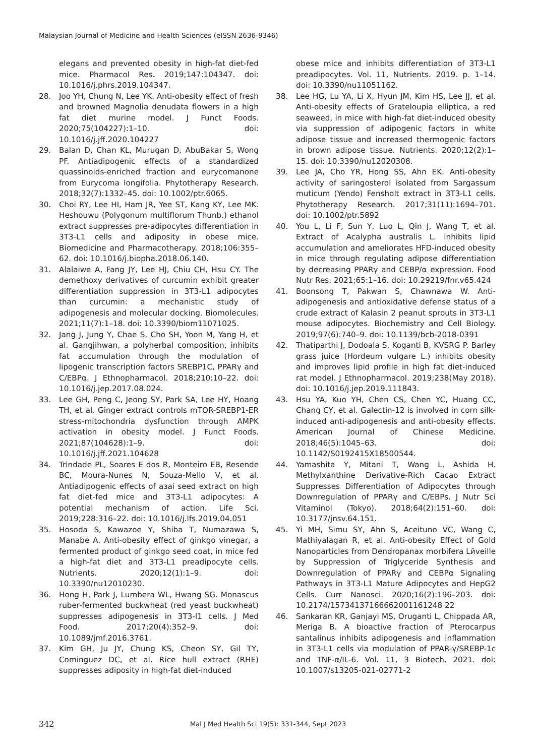Malaysian Journal of Medicine and Health Sciences (eISSN 2636-9346)
elegans and prevented obesity in high-fat diet-fed mice. Pharmacol Res. 2019;147:104347. doi: 10.1016/j.phrs.2019.104347.
28. Joo YH, Chung N, Lee YK. Anti-obesity effect of fresh and browned Magnolia denudata flowers in a high fat diet murine model. J Funct Foods. 2020;75(104227):1–10. doi: 10.1016/j.jff.2020.104227
29. Balan D, Chan KL, Murugan D, AbuBakar S, Wong PF. Antiadipogenic effects of a standardized quassinoids-enriched fraction and eurycomanone from Eurycoma longifolia. Phytotherapy Research. 2018;32(7):1332–45. doi: 10.1002/ptr.6065.
30. Choi RY, Lee HI, Ham JR, Yee ST, Kang KY, Lee MK. Heshouwu (Polygonum multiflorum Thunb.) ethanol extract suppresses pre-adipocytes differentiation in 3T3-L1 cells and adiposity in obese mice. Biomedicine and Pharmacotherapy. 2018;106:355–62. doi: 10.1016/j.biopha.2018.06.140.
31. Alalaiwe A, Fang JY, Lee HJ, Chiu CH, Hsu CY. The demethoxy derivatives of curcumin exhibit greater differentiation suppression in 3T3-L1 adipocytes than curcumin: a mechanistic study of adipogenesis and molecular docking. Biomolecules. 2021;11(7):1–18. doi: 10.3390/biom11071025.
32. Jang J, Jung Y, Chae S, Cho SH, Yoon M, Yang H, et al. Gangjihwan, a polyherbal composition, inhibits fat accumulation through the modulation of lipogenic transcription factors SREBP1C, PPARγ and C/EBPα. J Ethnopharmacol. 2018;210:10–22. doi: 10.1016/j.jep.2017.08.024.
33. Lee GH, Peng C, Jeong SY, Park SA, Lee HY, Hoang TH, et al. Ginger extract controls mTOR-SREBP1-ER stress-mitochondria dysfunction through AMPK activation in obesity model. J Funct Foods. 2021;87(104628):1–9. doi: 10.1016/j.jff.2021.104628
34. Trindade PL, Soares E dos R, Monteiro EB, Resende BC, Moura-Nunes N, Souza-Mello V, et al. Antiadipogenic effects of aзai seed extract on high fat diet-fed mice and 3T3-L1 adipocytes: A potential mechanism of action. Life Sci. 2019;228:316–22. doi: 10.1016/j.lfs.2019.04.051
35. Hosoda S, Kawazoe Y, Shiba T, Numazawa S, Manabe A. Anti-obesity effect of ginkgo vinegar, a fermented product of ginkgo seed coat, in mice fed a high-fat diet and 3T3-L1 preadipocyte cells. Nutrients. 2020;12(1):1–9. doi: 10.3390/nu12010230.
36. Hong H, Park J, Lumbera WL, Hwang SG. Monascus ruber-fermented buckwheat (red yeast buckwheat) suppresses adipogenesis in 3T3-l1 cells. J Med Food. 2017;20(4):352–9. doi: 10.1089/jmf.2016.3761.
37. Kim GH, Ju JY, Chung KS, Cheon SY, Gil TY, Cominguez DC, et al. Rice hull extract (RHE) suppresses adiposity in high-fat diet-induced
obese mice and inhibits differentiation of 3T3-L1 preadipocytes. Vol. 11, Nutrients. 2019. p. 1–14. doi: 10.3390/nu11051162.
38. Lee HG, Lu YA, Li X, Hyun JM, Kim HS, Lee JJ, et al. Anti-obesity effects of Grateloupia elliptica, a red seaweed, in mice with high-fat diet-induced obesity via suppression of adipogenic factors in white adipose tissue and increased thermogenic factors in brown adipose tissue. Nutrients. 2020;12(2):1–15. doi: 10.3390/nu12020308.
39. Lee JA, Cho YR, Hong SS, Ahn EK. Anti-obesity activity of saringosterol isolated from Sargassum muticum (Yendo) Fensholt extract in 3T3-L1 cells. Phytotherapy Research. 2017;31(11):1694–701. doi: 10.1002/ptr.5892
40. You L, Li F, Sun Y, Luo L, Qin J, Wang T, et al. Extract of Acalypha australis L. inhibits lipid accumulation and ameliorates HFD-induced obesity in mice through regulating adipose differentiation by decreasing PPARγ and CEBP/α expression. Food Nutr Res. 2021;65:1–16. doi: 10.29219/fnr.v65.424
41. Boonsong T, Pakwan S, Chawnawa W. Anti-adipogenesis and antioxidative defense status of a crude extract of Kalasin 2 peanut sprouts in 3T3-L1 mouse adipocytes. Biochemistry and Cell Biology. 2019;97(6):740–9. doi: 10.1139/bcb-2018-0391
42. Thatiparthi J, Dodoala S, Koganti B, KVSRG P. Barley grass juice (Hordeum vulgare L.) inhibits obesity and improves lipid profile in high fat diet-induced rat model. J Ethnopharmacol. 2019;238(May 2018). doi: 10.1016/j.jep.2019.111843.
43. Hsu YA, Kuo YH, Chen CS, Chen YC, Huang CC, Chang CY, et al. Galectin-12 is involved in corn silk-induced anti-adipogenesis and anti-obesity effects. American Journal of Chinese Medicine. 2018;46(5):1045–63. doi: 10.1142/S0192415X18500544.
44. Yamashita Y, Mitani T, Wang L, Ashida H. Methylxanthine Derivative-Rich Cacao Extract Suppresses Differentiation of Adipocytes through Downregulation of PPARγ and C/EBPs. J Nutr Sci Vitaminol (Tokyo). 2018;64(2):151–60. doi: 10.3177/jnsv.64.151.
45. Yi MH, Simu SY, Ahn S, Aceituno VC, Wang C, Mathiyalagan R, et al. Anti-obesity Effect of Gold Nanoparticles from Dendropanax morbifera Lйveille by Suppression of Triglyceride Synthesis and Downregulation of PPARγ and CEBPα Signaling Pathways in 3T3-L1 Mature Adipocytes and HepG2 Cells. Curr Nanosci. 2020;16(2):196–203. doi: 10.2174/15734137166662001161248 22
46. Sankaran KR, Ganjayi MS, Oruganti L, Chippada AR, Meriga B. A bioactive fraction of Pterocarpus santalinus inhibits adipogenesis and inflammation in 3T3-L1 cells via modulation of PPAR-γ/SREBP-1c and TNF-α/IL-6. Vol. 11, 3 Biotech. 2021. doi: 10.1007/s13205-021-02771-2
342 Mal J Med Health Sci 19(5): 331-344, Sept 2023